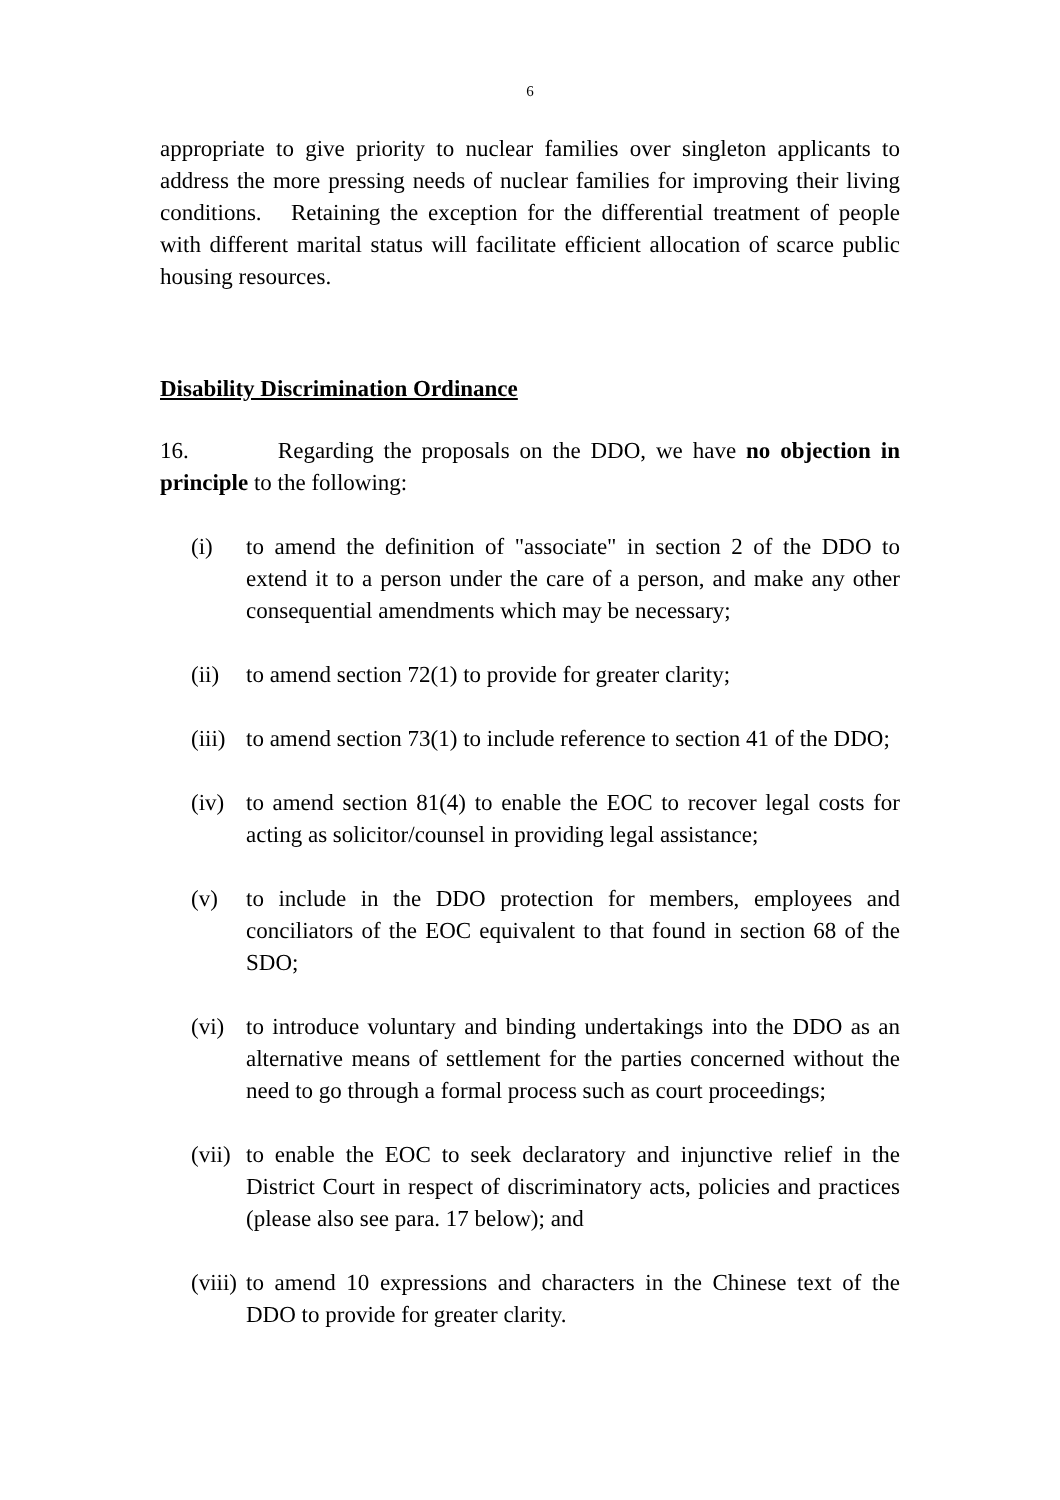6
appropriate to give priority to nuclear families over singleton applicants to address the more pressing needs of nuclear families for improving their living conditions. Retaining the exception for the differential treatment of people with different marital status will facilitate efficient allocation of scarce public housing resources.
Disability Discrimination Ordinance
16. Regarding the proposals on the DDO, we have no objection in principle to the following:
(i) to amend the definition of "associate" in section 2 of the DDO to extend it to a person under the care of a person, and make any other consequential amendments which may be necessary;
(ii)
to amend section 72(1) to provide for greater clarity;
(iii)
to amend section 73(1) to include reference to section 41 of the DDO;
(iv)
to amend section 81(4) to enable the EOC to recover legal costs for acting as solicitor/counsel in providing legal assistance;
(v) to include in the DDO protection for members, employees and conciliators of the EOC equivalent to that found in section 68 of the SDO;
(vi)
to introduce voluntary and binding undertakings into the DDO as an alternative means of settlement for the parties concerned without the need to go through a formal process such as court proceedings;
(vii)
to enable the EOC to seek declaratory and injunctive relief in the District Court in respect of discriminatory acts, policies and practices (please also see para. 17 below); and
(viii)
to amend 10 expressions and characters in the Chinese text of the DDO to provide for greater clarity.